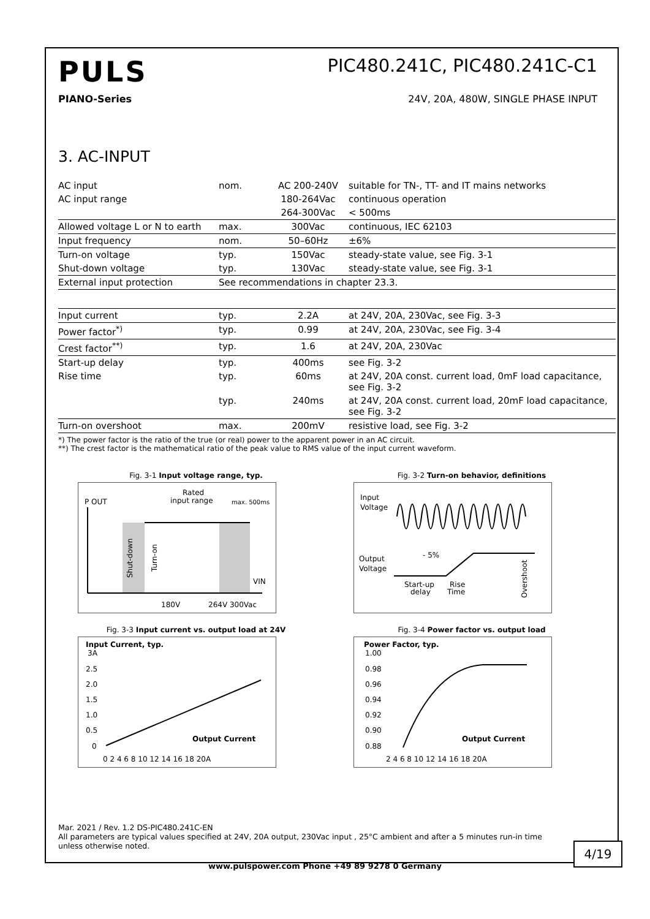PULS
PIC480.241C, PIC480.241C-C1
PIANO-Series 24V, 20A, 480W, SINGLE PHASE INPUT
3. AC-INPUT
| AC input | nom. | AC 200-240V | suitable for TN-, TT- and IT mains networks |
| AC input range | | 180-264Vac | continuous operation |
| | | 264-300Vac | < 500ms |
| Allowed voltage L or N to earth | max. | 300Vac | continuous, IEC 62103 |
| Input frequency | nom. | 50–60Hz | ±6% |
| Turn-on voltage | typ. | 150Vac | steady-state value, see Fig. 3-1 |
| Shut-down voltage | typ. | 130Vac | steady-state value, see Fig. 3-1 |
| External input protection | See recommendations in chapter 23.3. | | |
| Input current | typ. | 2.2A | at 24V, 20A, 230Vac, see Fig. 3-3 |
| Power factor<sup>*)</sup> | typ. | 0.99 | at 24V, 20A, 230Vac, see Fig. 3-4 |
| Crest factor<sup>**)</sup> | typ. | 1.6 | at 24V, 20A, 230Vac |
| Start-up delay | typ. | 400ms | see Fig. 3-2 |
| Rise time | typ. | 60ms | at 24V, 20A const. current load, 0mF load capacitance, see Fig. 3-2 |
| | typ. | 240ms | at 24V, 20A const. current load, 20mF load capacitance, see Fig. 3-2 |
| Turn-on overshoot | max. | 200mV | resistive load, see Fig. 3-2 |
*) The power factor is the ratio of the true (or real) power to the apparent power in an AC circuit.
**) The crest factor is the mathematical ratio of the peak value to RMS value of the input current waveform.
Fig. 3-1 Input voltage range, typ.
P OUT
Rated
input range
max. 500ms
VIN
180V
264V 300Vac
Shut-down
Turn-on
Fig. 3-2 Turn-on behavior, definitions
Input
Voltage
Output
Voltage
- 5%
Start-up
delay
Rise
Time
Overshoot
Fig. 3-3 Input current vs. output load at 24V
Input Current, typ.
3A
2.5
2.0
1.5
1.0
0.5
0
0 2 4 6 8 10 12 14 16 18 20A
Output Current
Fig. 3-4 Power factor vs. output load
Power Factor, typ.
1.00
0.98
0.96
0.94
0.92
0.90
0.88
2 4 6 8 10 12 14 16 18 20A
Output Current
Mar. 2021 / Rev. 1.2 DS-PIC480.241C-EN
All parameters are typical values specified at 24V, 20A output, 230Vac input , 25°C ambient and after a 5 minutes run-in time unless otherwise noted.
4/19
www.pulspower.com Phone +49 89 9278 0 Germany